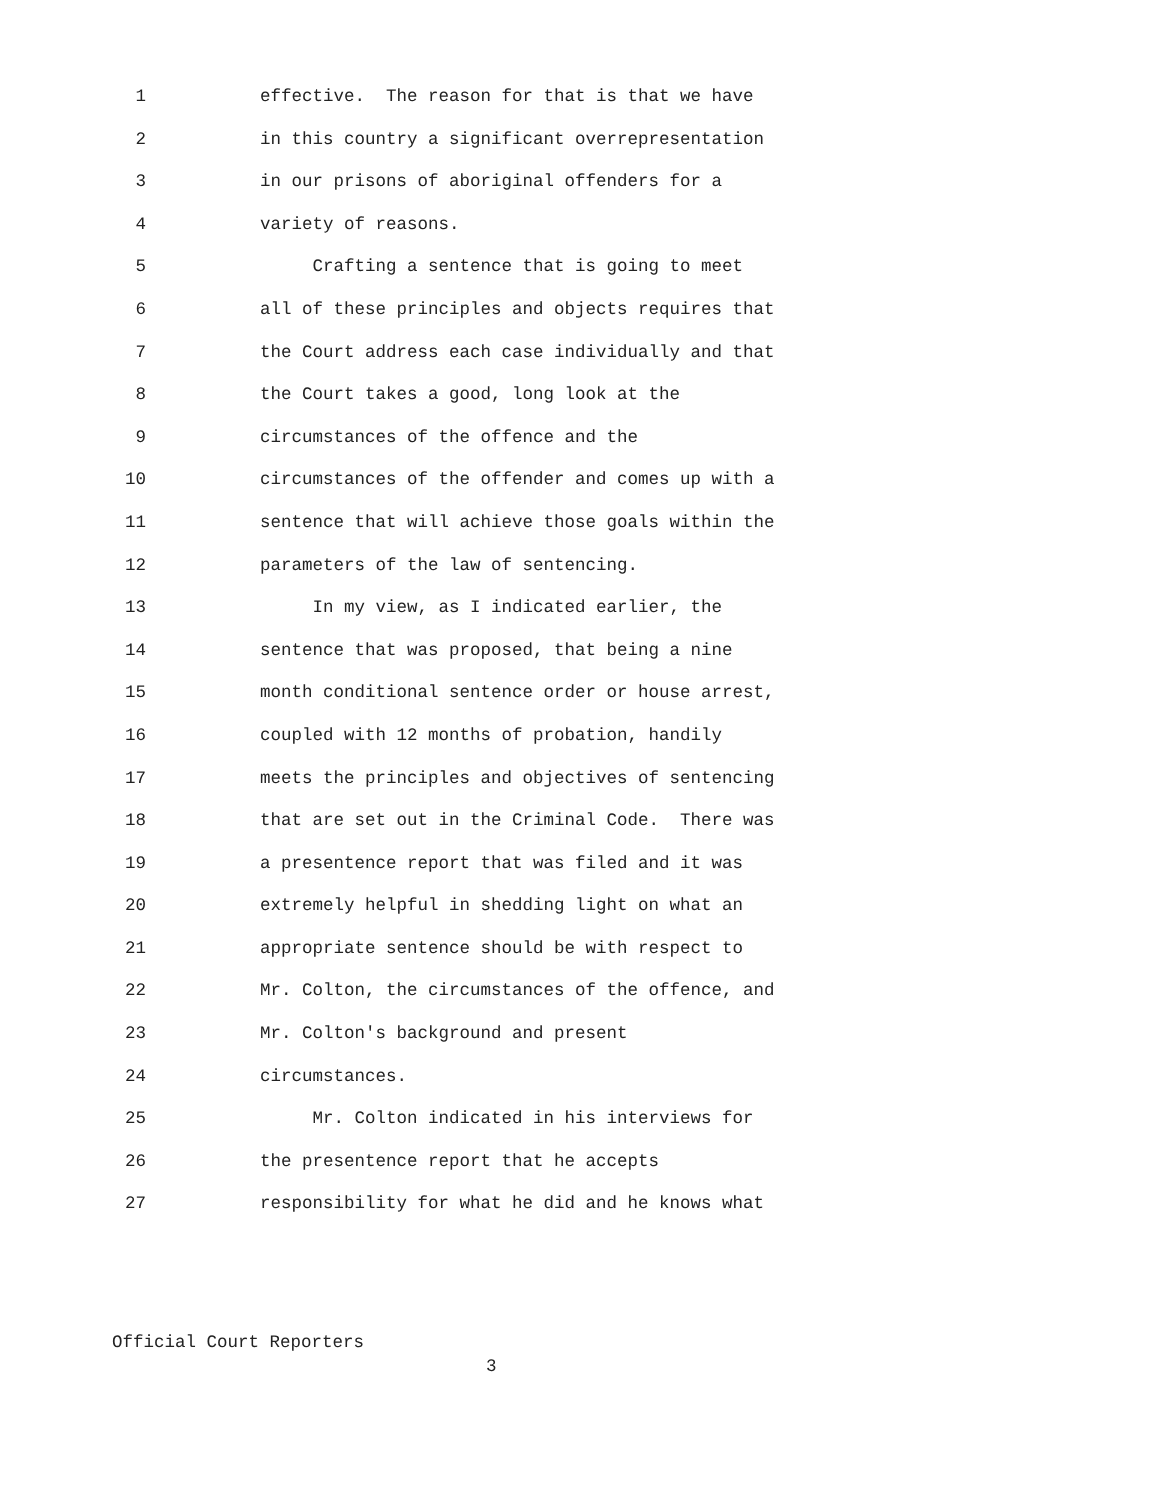1 effective. The reason for that is that we have
2 in this country a significant overrepresentation
3 in our prisons of aboriginal offenders for a
4 variety of reasons.
5 Crafting a sentence that is going to meet
6 all of these principles and objects requires that
7 the Court address each case individually and that
8 the Court takes a good, long look at the
9 circumstances of the offence and the
10 circumstances of the offender and comes up with a
11 sentence that will achieve those goals within the
12 parameters of the law of sentencing.
13 In my view, as I indicated earlier, the
14 sentence that was proposed, that being a nine
15 month conditional sentence order or house arrest,
16 coupled with 12 months of probation, handily
17 meets the principles and objectives of sentencing
18 that are set out in the Criminal Code. There was
19 a presentence report that was filed and it was
20 extremely helpful in shedding light on what an
21 appropriate sentence should be with respect to
22 Mr. Colton, the circumstances of the offence, and
23 Mr. Colton's background and present
24 circumstances.
25 Mr. Colton indicated in his interviews for
26 the presentence report that he accepts
27 responsibility for what he did and he knows what
Official Court Reporters
3